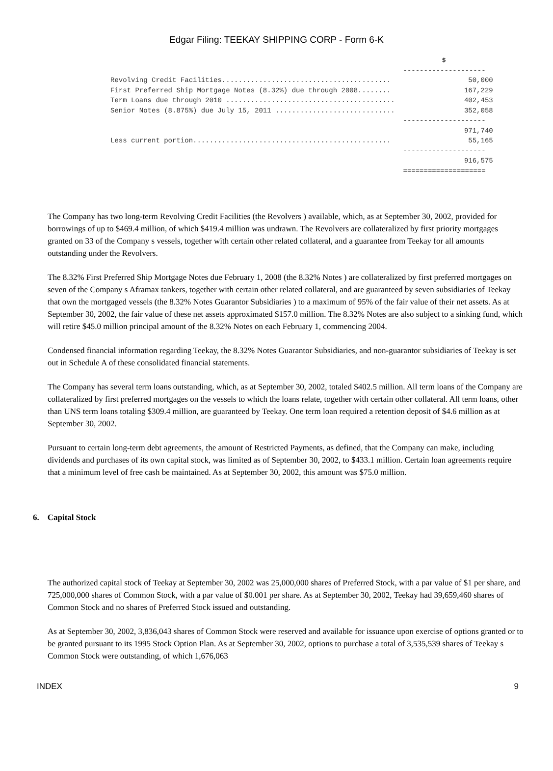Edgar Filing: TEEKAY SHIPPING CORP - Form 6-K
| | $ |
| | -------------------- |
| Revolving Credit Facilities......................................... | 50,000 |
| First Preferred Ship Mortgage Notes (8.32%) due through 2008........ | 167,229 |
| Term Loans due through 2010 ......................................... | 402,453 |
| Senior Notes (8.875%) due July 15, 2011 ............................. | 352,058 |
| | -------------------- |
| | 971,740 |
| Less current portion................................................ | 55,165 |
| | -------------------- |
| | 916,575 |
| | ==================== |
The Company has two long-term Revolving Credit Facilities (the Revolvers ) available, which, as at September 30, 2002, provided for borrowings of up to $469.4 million, of which $419.4 million was undrawn. The Revolvers are collateralized by first priority mortgages granted on 33 of the Company s vessels, together with certain other related collateral, and a guarantee from Teekay for all amounts outstanding under the Revolvers.
The 8.32% First Preferred Ship Mortgage Notes due February 1, 2008 (the 8.32% Notes ) are collateralized by first preferred mortgages on seven of the Company s Aframax tankers, together with certain other related collateral, and are guaranteed by seven subsidiaries of Teekay that own the mortgaged vessels (the 8.32% Notes Guarantor Subsidiaries ) to a maximum of 95% of the fair value of their net assets. As at September 30, 2002, the fair value of these net assets approximated $157.0 million. The 8.32% Notes are also subject to a sinking fund, which will retire $45.0 million principal amount of the 8.32% Notes on each February 1, commencing 2004.
Condensed financial information regarding Teekay, the 8.32% Notes Guarantor Subsidiaries, and non-guarantor subsidiaries of Teekay is set out in Schedule A of these consolidated financial statements.
The Company has several term loans outstanding, which, as at September 30, 2002, totaled $402.5 million. All term loans of the Company are collateralized by first preferred mortgages on the vessels to which the loans relate, together with certain other collateral. All term loans, other than UNS term loans totaling $309.4 million, are guaranteed by Teekay. One term loan required a retention deposit of $4.6 million as at September 30, 2002.
Pursuant to certain long-term debt agreements, the amount of Restricted Payments, as defined, that the Company can make, including dividends and purchases of its own capital stock, was limited as of September 30, 2002, to $433.1 million. Certain loan agreements require that a minimum level of free cash be maintained. As at September 30, 2002, this amount was $75.0 million.
6. Capital Stock
The authorized capital stock of Teekay at September 30, 2002 was 25,000,000 shares of Preferred Stock, with a par value of $1 per share, and 725,000,000 shares of Common Stock, with a par value of $0.001 per share. As at September 30, 2002, Teekay had 39,659,460 shares of Common Stock and no shares of Preferred Stock issued and outstanding.
As at September 30, 2002, 3,836,043 shares of Common Stock were reserved and available for issuance upon exercise of options granted or to be granted pursuant to its 1995 Stock Option Plan. As at September 30, 2002, options to purchase a total of 3,535,539 shares of Teekay s Common Stock were outstanding, of which 1,676,063
INDEX 9